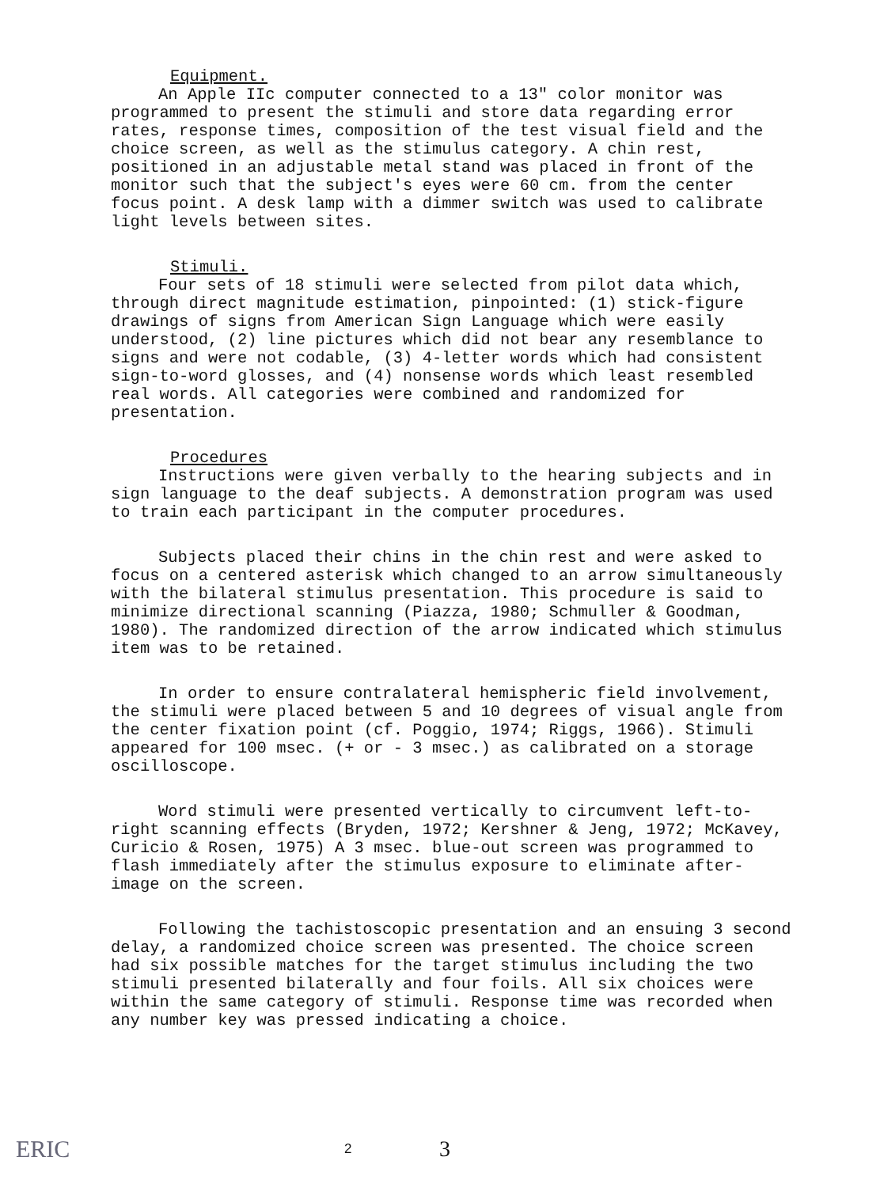Equipment.
An Apple IIc computer connected to a 13" color monitor was programmed to present the stimuli and store data regarding error rates, response times, composition of the test visual field and the choice screen, as well as the stimulus category. A chin rest, positioned in an adjustable metal stand was placed in front of the monitor such that the subject's eyes were 60 cm. from the center focus point. A desk lamp with a dimmer switch was used to calibrate light levels between sites.
Stimuli.
Four sets of 18 stimuli were selected from pilot data which, through direct magnitude estimation, pinpointed: (1) stick-figure drawings of signs from American Sign Language which were easily understood, (2) line pictures which did not bear any resemblance to signs and were not codable, (3) 4-letter words which had consistent sign-to-word glosses, and (4) nonsense words which least resembled real words. All categories were combined and randomized for presentation.
Procedures
Instructions were given verbally to the hearing subjects and in sign language to the deaf subjects. A demonstration program was used to train each participant in the computer procedures.
Subjects placed their chins in the chin rest and were asked to focus on a centered asterisk which changed to an arrow simultaneously with the bilateral stimulus presentation. This procedure is said to minimize directional scanning (Piazza, 1980; Schmuller & Goodman, 1980). The randomized direction of the arrow indicated which stimulus item was to be retained.
In order to ensure contralateral hemispheric field involvement, the stimuli were placed between 5 and 10 degrees of visual angle from the center fixation point (cf. Poggio, 1974; Riggs, 1966). Stimuli appeared for 100 msec. (+ or - 3 msec.) as calibrated on a storage oscilloscope.
Word stimuli were presented vertically to circumvent left-to-right scanning effects (Bryden, 1972; Kershner & Jeng, 1972; McKavey, Curicio & Rosen, 1975) A 3 msec. blue-out screen was programmed to flash immediately after the stimulus exposure to eliminate after-image on the screen.
Following the tachistoscopic presentation and an ensuing 3 second delay, a randomized choice screen was presented. The choice screen had six possible matches for the target stimulus including the two stimuli presented bilaterally and four foils. All six choices were within the same category of stimuli. Response time was recorded when any number key was pressed indicating a choice.
ERIC 2 3